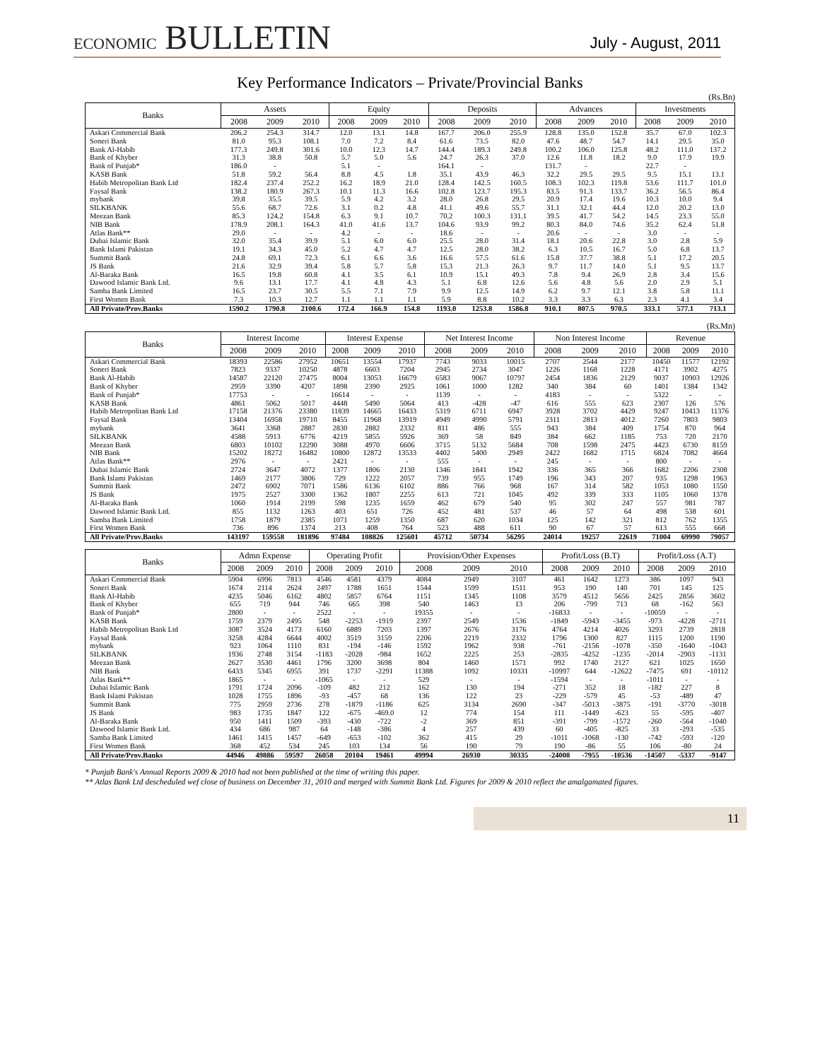ECONOMIC BULLETIN
July - August, 2011
Key Performance Indicators – Private/Provincial Banks
(Rs.Bn)
| Banks | Assets | | | Equity | | | Deposits | | | Advances | | | Investments | | |
| --- | --- | --- | --- | --- | --- | --- | --- | --- | --- | --- | --- | --- | --- | --- | --- |
| | 2008 | 2009 | 2010 | 2008 | 2009 | 2010 | 2008 | 2009 | 2010 | 2008 | 2009 | 2010 | 2008 | 2009 | 2010 |
| Askari Commercial Bank | 206.2 | 254.3 | 314.7 | 12.0 | 13.1 | 14.8 | 167.7 | 206.0 | 255.9 | 128.8 | 135.0 | 152.8 | 35.7 | 67.0 | 102.3 |
| Soneri Bank | 81.0 | 95.3 | 108.1 | 7.0 | 7.2 | 8.4 | 61.6 | 73.5 | 82.0 | 47.6 | 48.7 | 54.7 | 14.1 | 29.5 | 35.0 |
| Bank Al-Habib | 177.3 | 249.8 | 301.6 | 10.0 | 12.3 | 14.7 | 144.4 | 189.3 | 249.8 | 100.2 | 106.0 | 125.8 | 48.2 | 111.0 | 137.2 |
| Bank of Khyber | 31.3 | 38.8 | 50.8 | 5.7 | 5.0 | 5.6 | 24.7 | 26.3 | 37.0 | 12.6 | 11.8 | 18.2 | 9.0 | 17.9 | 19.9 |
| Bank of Punjab* | 186.0 | - | | 5.1 | - | | 164.1 | - | | 131.7 | - | | 22.7 | - | |
| KASB Bank | 51.8 | 59.2 | 56.4 | 8.8 | 4.5 | 1.8 | 35.1 | 43.9 | 46.3 | 32.2 | 29.5 | 29.5 | 9.5 | 15.1 | 13.1 |
| Habib Metropolitan Bank Ltd | 182.4 | 237.4 | 252.2 | 16.2 | 18.9 | 21.0 | 128.4 | 142.5 | 160.5 | 108.3 | 102.3 | 119.8 | 53.6 | 111.7 | 101.0 |
| Faysal Bank | 138.2 | 180.9 | 267.3 | 10.1 | 11.3 | 16.6 | 102.8 | 123.7 | 195.3 | 83.5 | 91.3 | 133.7 | 36.2 | 56.5 | 86.4 |
| mybank | 39.8 | 35.5 | 39.5 | 5.9 | 4.2 | 3.2 | 28.0 | 26.8 | 29.5 | 20.9 | 17.4 | 19.6 | 10.3 | 10.0 | 9.4 |
| SILKBANK | 55.6 | 68.7 | 72.6 | 3.1 | 0.2 | 4.8 | 41.1 | 49.6 | 55.7 | 31.1 | 32.1 | 44.4 | 12.0 | 20.2 | 13.0 |
| Meezan Bank | 85.3 | 124.2 | 154.8 | 6.3 | 9.1 | 10.7 | 70.2 | 100.3 | 131.1 | 39.5 | 41.7 | 54.2 | 14.5 | 23.3 | 55.0 |
| NIB Bank | 178.9 | 208.1 | 164.3 | 41.0 | 41.6 | 13.7 | 104.6 | 93.9 | 99.2 | 80.3 | 84.0 | 74.6 | 35.2 | 62.4 | 51.8 |
| Atlas Bank** | 29.0 | - | - | 4.2 | - | - | 18.6 | - | - | 20.6 | - | - | 3.0 | - | - |
| Dubai Islamic Bank | 32.0 | 35.4 | 39.9 | 5.1 | 6.0 | 6.0 | 25.5 | 28.0 | 31.4 | 18.1 | 20.6 | 22.8 | 3.0 | 2.8 | 5.9 |
| Bank Islami Pakistan | 19.1 | 34.3 | 45.0 | 5.2 | 4.7 | 4.7 | 12.5 | 28.0 | 38.2 | 6.3 | 10.5 | 16.7 | 5.0 | 6.8 | 13.7 |
| Summit Bank | 24.8 | 69.1 | 72.3 | 6.1 | 6.6 | 3.6 | 16.6 | 57.5 | 61.6 | 15.8 | 37.7 | 38.8 | 5.1 | 17.2 | 20.5 |
| JS Bank | 21.6 | 32.9 | 39.4 | 5.8 | 5.7 | 5.8 | 15.3 | 21.3 | 26.3 | 9.7 | 11.7 | 14.0 | 5.1 | 9.5 | 13.7 |
| Al-Baraka Bank | 16.5 | 19.8 | 60.8 | 4.1 | 3.5 | 6.1 | 10.9 | 15.1 | 49.3 | 7.8 | 9.4 | 26.9 | 2.8 | 3.4 | 15.6 |
| Dawood Islamic Bank Ltd. | 9.6 | 13.1 | 17.7 | 4.1 | 4.8 | 4.3 | 5.1 | 6.8 | 12.6 | 5.6 | 4.8 | 5.6 | 2.0 | 2.9 | 5.1 |
| Samba Bank Limited | 16.5 | 23.7 | 30.5 | 5.5 | 7.1 | 7.9 | 9.9 | 12.5 | 14.9 | 6.2 | 9.7 | 12.1 | 3.8 | 5.8 | 11.1 |
| First Women Bank | 7.3 | 10.3 | 12.7 | 1.1 | 1.1 | 1.1 | 5.9 | 8.8 | 10.2 | 3.3 | 3.3 | 6.3 | 2.3 | 4.1 | 3.4 |
| All Private/Prov.Banks | 1590.2 | 1790.8 | 2100.6 | 172.4 | 166.9 | 154.8 | 1193.0 | 1253.8 | 1586.8 | 910.1 | 807.5 | 970.5 | 333.1 | 577.1 | 713.1 |
(Rs.Mn)
| Banks | Interest Income | | | Interest Expense | | | Net Interest Income | | | Non Interest Income | | | Revenue | | |
| --- | --- | --- | --- | --- | --- | --- | --- | --- | --- | --- | --- | --- | --- | --- | --- |
| | 2008 | 2009 | 2010 | 2008 | 2009 | 2010 | 2008 | 2009 | 2010 | 2008 | 2009 | 2010 | 2008 | 2009 | 2010 |
| Askari Commercial Bank | 18393 | 22586 | 27952 | 10651 | 13554 | 17937 | 7743 | 9033 | 10015 | 2707 | 2544 | 2177 | 10450 | 11577 | 12192 |
| Soneri Bank | 7823 | 9337 | 10250 | 4878 | 6603 | 7204 | 2945 | 2734 | 3047 | 1226 | 1168 | 1228 | 4171 | 3902 | 4275 |
| Bank Al-Habib | 14587 | 22120 | 27475 | 8004 | 13053 | 16679 | 6583 | 9067 | 10797 | 2454 | 1836 | 2129 | 9037 | 10903 | 12926 |
| Bank of Khyber | 2959 | 3390 | 4207 | 1898 | 2390 | 2925 | 1061 | 1000 | 1282 | 340 | 384 | 60 | 1401 | 1384 | 1342 |
| Bank of Punjab* | 17753 | - | - | 16614 | - | - | 1139 | - | - | 4183 | - | - | 5322 | - | - |
| KASB Bank | 4861 | 5062 | 5017 | 4448 | 5490 | 5064 | 413 | -428 | -47 | 616 | 555 | 623 | 2307 | 126 | 576 |
| Habib Metropolitan Bank Ltd | 17158 | 21376 | 23380 | 11839 | 14665 | 16433 | 5319 | 6711 | 6947 | 3928 | 3702 | 4429 | 9247 | 10413 | 11376 |
| Faysal Bank | 13404 | 16958 | 19710 | 8455 | 11968 | 13919 | 4949 | 4990 | 5791 | 2311 | 2813 | 4012 | 7260 | 7803 | 9803 |
| mybank | 3641 | 3368 | 2887 | 2830 | 2882 | 2332 | 811 | 486 | 555 | 943 | 384 | 409 | 1754 | 870 | 964 |
| SILKBANK | 4588 | 5913 | 6776 | 4219 | 5855 | 5926 | 369 | 58 | 849 | 384 | 662 | 1185 | 753 | 720 | 2170 |
| Meezan Bank | 6803 | 10102 | 12290 | 3088 | 4970 | 6606 | 3715 | 5132 | 5684 | 708 | 1598 | 2475 | 4423 | 6730 | 8159 |
| NIB Bank | 15202 | 18272 | 16482 | 10800 | 12872 | 13533 | 4402 | 5400 | 2949 | 2422 | 1682 | 1715 | 6824 | 7082 | 4664 |
| Atlas Bank** | 2976 | - | - | 2421 | - | - | 555 | - | - | 245 | - | - | 800 | - | - |
| Dubai Islamic Bank | 2724 | 3647 | 4072 | 1377 | 1806 | 2130 | 1346 | 1841 | 1942 | 336 | 365 | 366 | 1682 | 2206 | 2308 |
| Bank Islami Pakistan | 1469 | 2177 | 3806 | 729 | 1222 | 2057 | 739 | 955 | 1749 | 196 | 343 | 207 | 935 | 1298 | 1963 |
| Summit Bank | 2472 | 6902 | 7071 | 1586 | 6136 | 6102 | 886 | 766 | 968 | 167 | 314 | 582 | 1053 | 1080 | 1550 |
| JS Bank | 1975 | 2527 | 3300 | 1362 | 1807 | 2255 | 613 | 721 | 1045 | 492 | 339 | 333 | 1105 | 1060 | 1378 |
| Al-Baraka Bank | 1060 | 1914 | 2199 | 598 | 1235 | 1659 | 462 | 679 | 540 | 95 | 302 | 247 | 557 | 981 | 787 |
| Dawood Islamic Bank Ltd. | 855 | 1132 | 1263 | 403 | 651 | 726 | 452 | 481 | 537 | 46 | 57 | 64 | 498 | 538 | 601 |
| Samba Bank Limited | 1758 | 1879 | 2385 | 1071 | 1259 | 1350 | 687 | 620 | 1034 | 125 | 142 | 321 | 812 | 762 | 1355 |
| First Women Bank | 736 | 896 | 1374 | 213 | 408 | 764 | 523 | 488 | 611 | 90 | 67 | 57 | 613 | 555 | 668 |
| All Private/Prov.Banks | 143197 | 159558 | 181896 | 97484 | 108826 | 125601 | 45712 | 50734 | 56295 | 24014 | 19257 | 22619 | 71004 | 69990 | 79057 |
| Banks | Admn Expense | | | Operating Profit | | | Provision/Other Expenses | | | Profit/Loss (B.T) | | | Profit/Loss (A.T) | | |
| --- | --- | --- | --- | --- | --- | --- | --- | --- | --- | --- | --- | --- | --- | --- | --- |
| | 2008 | 2009 | 2010 | 2008 | 2009 | 2010 | 2008 | 2009 | 2010 | 2008 | 2009 | 2010 | 2008 | 2009 | 2010 |
| Askari Commercial Bank | 5904 | 6996 | 7813 | 4546 | 4581 | 4379 | 4084 | 2949 | 3107 | 461 | 1642 | 1273 | 386 | 1097 | 943 |
| Soneri Bank | 1674 | 2114 | 2624 | 2497 | 1788 | 1651 | 1544 | 1599 | 1511 | 953 | 190 | 140 | 701 | 145 | 125 |
| Bank Al-Habib | 4235 | 5046 | 6162 | 4802 | 5857 | 6764 | 1151 | 1345 | 1108 | 3579 | 4512 | 5656 | 2425 | 2856 | 3602 |
| Bank of Khyber | 655 | 719 | 944 | 746 | 665 | 398 | 540 | 1463 | 13 | 206 | -799 | 713 | 68 | -162 | 563 |
| Bank of Punjab* | 2800 | - | - | 2522 | - | - | 19355 | - | - | -16833 | - | - | -10059 | - | - |
| KASB Bank | 1759 | 2379 | 2495 | 548 | -2253 | -1919 | 2397 | 2549 | 1536 | -1849 | -5943 | -3455 | -973 | -4228 | -2711 |
| Habib Metropolitan Bank Ltd | 3087 | 3524 | 4173 | 6160 | 6889 | 7203 | 1397 | 2676 | 3176 | 4764 | 4214 | 4026 | 3293 | 2739 | 2818 |
| Faysal Bank | 3258 | 4284 | 6644 | 4002 | 3519 | 3159 | 2206 | 2219 | 2332 | 1796 | 1300 | 827 | 1115 | 1200 | 1190 |
| mybank | 923 | 1064 | 1110 | 831 | -194 | -146 | 1592 | 1962 | 938 | -761 | -2156 | -1078 | -350 | -1640 | -1043 |
| SILKBANK | 1936 | 2748 | 3154 | -1183 | -2028 | -984 | 1652 | 2225 | 253 | -2835 | -4252 | -1235 | -2014 | -2903 | -1131 |
| Meezan Bank | 2627 | 3530 | 4461 | 1796 | 3200 | 3698 | 804 | 1460 | 1571 | 992 | 1740 | 2127 | 621 | 1025 | 1650 |
| NIB Bank | 6433 | 5345 | 6955 | 391 | 1737 | -2291 | 11388 | 1092 | 10331 | -10997 | 644 | -12622 | -7475 | 691 | -10112 |
| Atlas Bank** | 1865 | - | - | -1065 | - | - | 529 | - | - | -1594 | - | - | -1011 | - | - |
| Dubai Islamic Bank | 1791 | 1724 | 2096 | -109 | 482 | 212 | 162 | 130 | 194 | -271 | 352 | 18 | -182 | 227 | 8 |
| Bank Islami Pakistan | 1028 | 1755 | 1896 | -93 | -457 | 68 | 136 | 122 | 23 | -229 | -579 | 45 | -53 | -489 | 47 |
| Summit Bank | 775 | 2959 | 2736 | 278 | -1879 | -1186 | 625 | 3134 | 2690 | -347 | -5013 | -3875 | -191 | -3770 | -3018 |
| JS Bank | 983 | 1735 | 1847 | 122 | -675 | -469.0 | 12 | 774 | 154 | 111 | -1449 | -623 | 55 | -595 | -407 |
| Al-Baraka Bank | 950 | 1411 | 1509 | -393 | -430 | -722 | -2 | 369 | 851 | -391 | -799 | -1572 | -260 | -564 | -1040 |
| Dawood Islamic Bank Ltd. | 434 | 686 | 987 | 64 | -148 | -386 | 4 | 257 | 439 | 60 | -405 | -825 | 33 | -293 | -535 |
| Samba Bank Limited | 1461 | 1415 | 1457 | -649 | -653 | -102 | 362 | 415 | 29 | -1011 | -1068 | -130 | -742 | -593 | -120 |
| First Women Bank | 368 | 452 | 534 | 245 | 103 | 134 | 56 | 190 | 79 | 190 | -86 | 55 | 106 | -80 | 24 |
| All Private/Prov.Banks | 44946 | 49886 | 59597 | 26058 | 20104 | 19461 | 49994 | 26930 | 30335 | -24008 | -7955 | -10536 | -14507 | -5337 | -9147 |
* Punjab Bank's Annual Reports 2009 & 2010 had not been published at the time of writing this paper.
** Atlas Bank Ltd descheduled wef close of business on December 31, 2010 and merged with Summit Bank Ltd. Figures for 2009 & 2010 reflect the amalgamated figures.
11